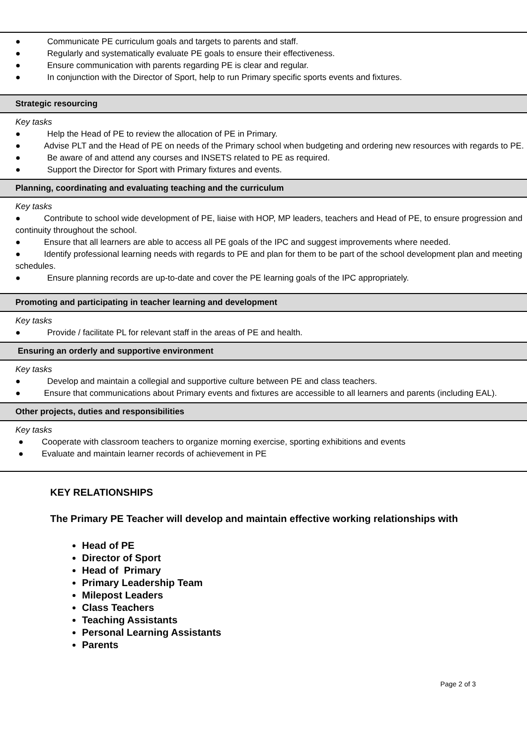● Communicate PE curriculum goals and targets to parents and staff.
● Regularly and systematically evaluate PE goals to ensure their effectiveness.
● Ensure communication with parents regarding PE is clear and regular.
● In conjunction with the Director of Sport, help to run Primary specific sports events and fixtures.
Strategic resourcing
Key tasks
● Help the Head of PE to review the allocation of PE in Primary.
● Advise PLT and the Head of PE on needs of the Primary school when budgeting and ordering new resources with regards to PE.
● Be aware of and attend any courses and INSETS related to PE as required.
● Support the Director for Sport with Primary fixtures and events.
Planning, coordinating and evaluating teaching and the curriculum
Key tasks
● Contribute to school wide development of PE, liaise with HOP, MP leaders, teachers and Head of PE, to ensure progression and continuity throughout the school.
● Ensure that all learners are able to access all PE goals of the IPC and suggest improvements where needed.
● Identify professional learning needs with regards to PE and plan for them to be part of the school development plan and meeting schedules.
● Ensure planning records are up-to-date and cover the PE learning goals of the IPC appropriately.
Promoting and participating in teacher learning and development
Key tasks
● Provide / facilitate PL for relevant staff in the areas of PE and health.
Ensuring an orderly and supportive environment
Key tasks
● Develop and maintain a collegial and supportive culture between PE and class teachers.
● Ensure that communications about Primary events and fixtures are accessible to all learners and parents (including EAL).
Other projects, duties and responsibilities
Key tasks
● Cooperate with classroom teachers to organize morning exercise, sporting exhibitions and events
● Evaluate and maintain learner records of achievement in PE
KEY RELATIONSHIPS
The Primary PE Teacher will develop and maintain effective working relationships with
Head of PE
Director of Sport
Head of Primary
Primary Leadership Team
Milepost Leaders
Class Teachers
Teaching Assistants
Personal Learning Assistants
Parents
Page 2 of 3